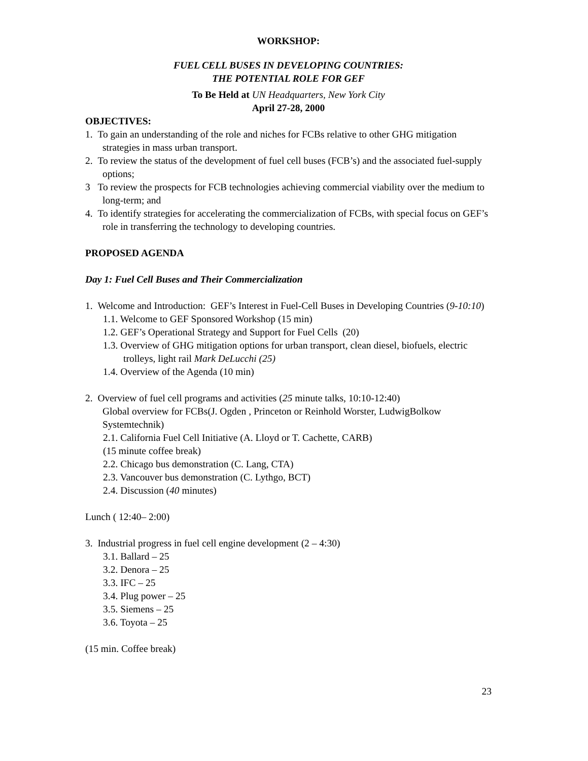WORKSHOP:
FUEL CELL BUSES IN DEVELOPING COUNTRIES:
THE POTENTIAL ROLE FOR GEF
To Be Held at UN Headquarters, New York City
April 27-28, 2000
OBJECTIVES:
1. To gain an understanding of the role and niches for FCBs relative to other GHG mitigation strategies in mass urban transport.
2. To review the status of the development of fuel cell buses (FCB’s) and the associated fuel-supply options;
3 To review the prospects for FCB technologies achieving commercial viability over the medium to long-term; and
4. To identify strategies for accelerating the commercialization of FCBs, with special focus on GEF’s role in transferring the technology to developing countries.
PROPOSED AGENDA
Day 1: Fuel Cell Buses and Their Commercialization
1. Welcome and Introduction: GEF’s Interest in Fuel-Cell Buses in Developing Countries (9-10:10)
1.1. Welcome to GEF Sponsored Workshop (15 min)
1.2. GEF’s Operational Strategy and Support for Fuel Cells (20)
1.3. Overview of GHG mitigation options for urban transport, clean diesel, biofuels, electric trolleys, light rail Mark DeLucchi (25)
1.4. Overview of the Agenda (10 min)
2. Overview of fuel cell programs and activities (25 minute talks, 10:10-12:40)
Global overview for FCBs(J. Ogden , Princeton or Reinhold Worster, LudwigBolkow Systemtechnik)
2.1. California Fuel Cell Initiative (A. Lloyd or T. Cachette, CARB)
(15 minute coffee break)
2.2. Chicago bus demonstration (C. Lang, CTA)
2.3. Vancouver bus demonstration (C. Lythgo, BCT)
2.4. Discussion (40 minutes)
Lunch ( 12:40– 2:00)
3. Industrial progress in fuel cell engine development (2 – 4:30)
3.1. Ballard – 25
3.2. Denora – 25
3.3. IFC – 25
3.4. Plug power – 25
3.5. Siemens – 25
3.6. Toyota – 25
(15 min. Coffee break)
23